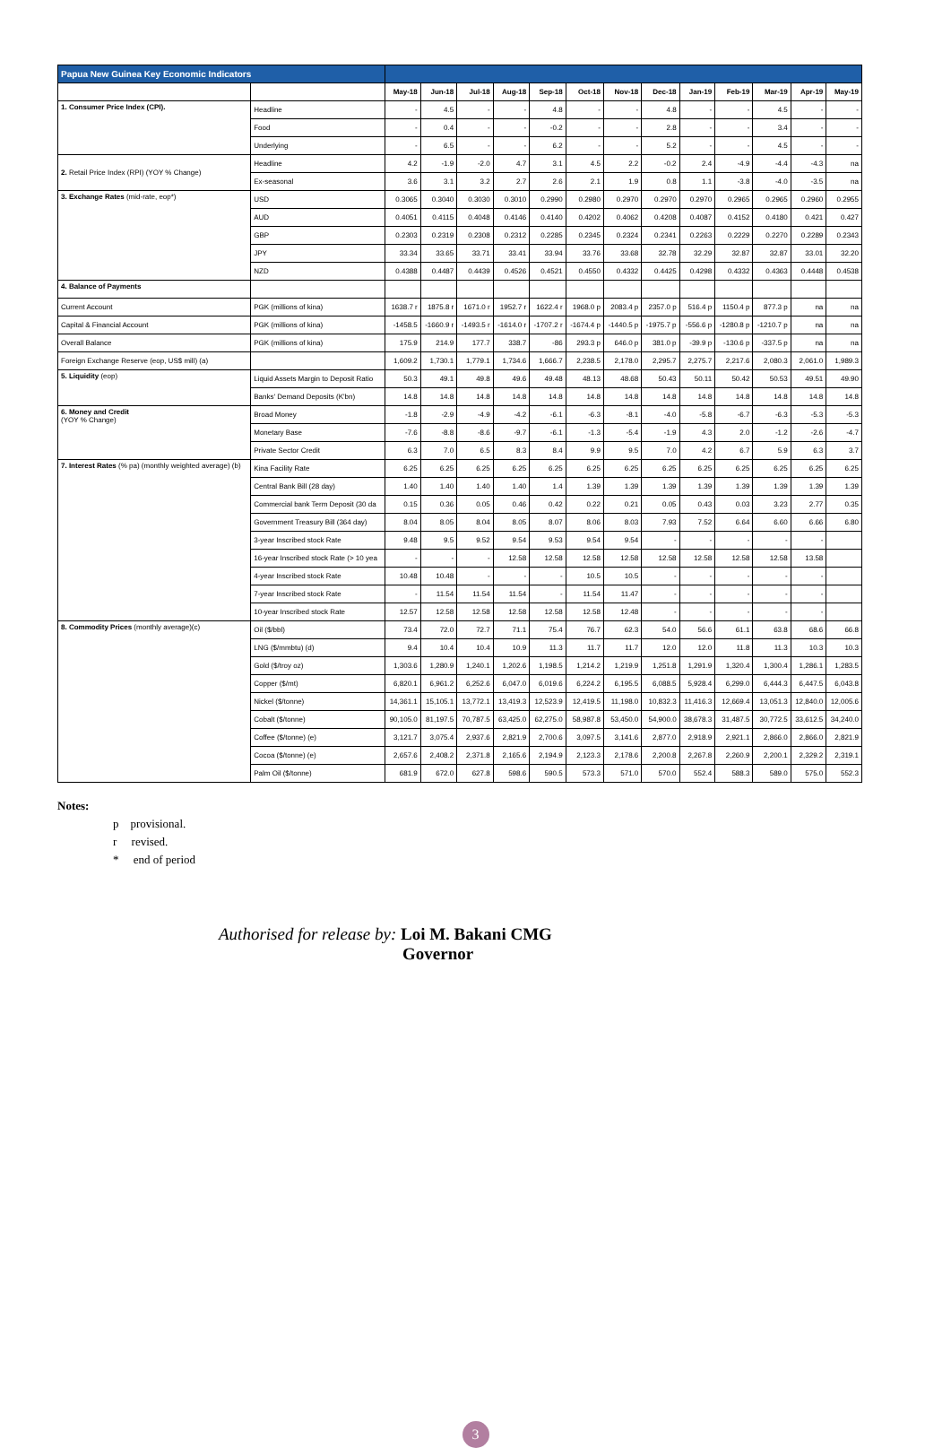| Papua New Guinea Key Economic Indicators | | | | | | | | | | | | | | |
| | | May-18 | Jun-18 | Jul-18 | Aug-18 | Sep-18 | Oct-18 | Nov-18 | Dec-18 | Jan-19 | Feb-19 | Mar-19 | Apr-19 | May-19 |
| 1. Consumer Price Index (CPI). | Headline | - | 4.5 | - | - | 4.8 | - | - | 4.8 | - | - | 4.5 | - | - |
| | Food | - | 0.4 | - | - | -0.2 | - | - | 2.8 | - | - | 3.4 | - | - |
| | Underlying | - | 6.5 | - | - | 6.2 | - | - | 5.2 | - | - | 4.5 | - | - |
| 2. Retail Price Index (RPI) (YOY % Change) | Headline | 4.2 | -1.9 | -2.0 | 4.7 | 3.1 | 4.5 | 2.2 | -0.2 | 2.4 | -4.9 | -4.4 | -4.3 | na |
| | Ex-seasonal | 3.6 | 3.1 | 3.2 | 2.7 | 2.6 | 2.1 | 1.9 | 0.8 | 1.1 | -3.8 | -4.0 | -3.5 | na |
| 3. Exchange Rates (mid-rate, eop*) | USD | 0.3065 | 0.3040 | 0.3030 | 0.3010 | 0.2990 | 0.2980 | 0.2970 | 0.2970 | 0.2970 | 0.2965 | 0.2965 | 0.2960 | 0.2955 |
| | AUD | 0.4051 | 0.4115 | 0.4048 | 0.4146 | 0.4140 | 0.4202 | 0.4062 | 0.4208 | 0.4087 | 0.4152 | 0.4180 | 0.421 | 0.427 |
| | GBP | 0.2303 | 0.2319 | 0.2308 | 0.2312 | 0.2285 | 0.2345 | 0.2324 | 0.2341 | 0.2263 | 0.2229 | 0.2270 | 0.2289 | 0.2343 |
| | JPY | 33.34 | 33.65 | 33.71 | 33.41 | 33.94 | 33.76 | 33.68 | 32.78 | 32.29 | 32.87 | 32.87 | 33.01 | 32.20 |
| | NZD | 0.4388 | 0.4487 | 0.4439 | 0.4526 | 0.4521 | 0.4550 | 0.4332 | 0.4425 | 0.4298 | 0.4332 | 0.4363 | 0.4448 | 0.4538 |
| 4. Balance of Payments | | | | | | | | | | | | | | |
| Current Account | PGK (millions of kina) | 1638.7 r | 1875.8 r | 1671.0 r | 1952.7 r | 1622.4 r | 1968.0 p | 2083.4 p | 2357.0 p | 516.4 p | 1150.4 p | 877.3 p | na | na |
| Capital & Financial Account | PGK (millions of kina) | -1458.5 | -1660.9 r | -1493.5 r | -1614.0 r | -1707.2 r | -1674.4 p | -1440.5 p | -1975.7 p | -556.6 p | -1280.8 p | -1210.7 p | na | na |
| Overall Balance | PGK (millions of kina) | 175.9 | 214.9 | 177.7 | 338.7 | -86 | 293.3 p | 646.0 p | 381.0 p | -39.9 p | -130.6 p | -337.5 p | na | na |
| Foreign Exchange Reserve (eop, US$ mill) (a) | | 1,609.2 | 1,730.1 | 1,779.1 | 1,734.6 | 1,666.7 | 2,238.5 | 2,178.0 | 2,295.7 | 2,275.7 | 2,217.6 | 2,080.3 | 2,061.0 | 1,989.3 |
| 5. Liquidity (eop) | Liquid Assets Margin to Deposit Ratio | 50.3 | 49.1 | 49.8 | 49.6 | 49.48 | 48.13 | 48.68 | 50.43 | 50.11 | 50.42 | 50.53 | 49.51 | 49.90 |
| | Banks' Demand Deposits (K'bn) | 14.8 | 14.8 | 14.8 | 14.8 | 14.8 | 14.8 | 14.8 | 14.8 | 14.8 | 14.8 | 14.8 | 14.8 | 14.8 |
| 6. Money and Credit (YOY % Change) | Broad Money | -1.8 | -2.9 | -4.9 | -4.2 | -6.1 | -6.3 | -8.1 | -4.0 | -5.8 | -6.7 | -6.3 | -5.3 | -5.3 |
| | Monetary Base | -7.6 | -8.8 | -8.6 | -9.7 | -6.1 | -1.3 | -5.4 | -1.9 | 4.3 | 2.0 | -1.2 | -2.6 | -4.7 |
| | Private Sector Credit | 6.3 | 7.0 | 6.5 | 8.3 | 8.4 | 9.9 | 9.5 | 7.0 | 4.2 | 6.7 | 5.9 | 6.3 | 3.7 |
| 7. Interest Rates (% pa) (monthly weighted average) (b) | Kina Facility Rate | 6.25 | 6.25 | 6.25 | 6.25 | 6.25 | 6.25 | 6.25 | 6.25 | 6.25 | 6.25 | 6.25 | 6.25 | 6.25 |
| | Central Bank Bill (28 day) | 1.40 | 1.40 | 1.40 | 1.40 | 1.4 | 1.39 | 1.39 | 1.39 | 1.39 | 1.39 | 1.39 | 1.39 | 1.39 |
| | Commercial bank Term Deposit (30 da | 0.15 | 0.36 | 0.05 | 0.46 | 0.42 | 0.22 | 0.21 | 0.05 | 0.43 | 0.03 | 3.23 | 2.77 | 0.35 |
| | Government Treasury Bill (364 day) | 8.04 | 8.05 | 8.04 | 8.05 | 8.07 | 8.06 | 8.03 | 7.93 | 7.52 | 6.64 | 6.60 | 6.66 | 6.80 |
| | 3-year Inscribed stock Rate | 9.48 | 9.5 | 9.52 | 9.54 | 9.53 | 9.54 | 9.54 | - | - | - | - | - | |
| | 16-year Inscribed stock Rate (> 10 yea | - | - | - | 12.58 | 12.58 | 12.58 | 12.58 | 12.58 | 12.58 | 12.58 | 12.58 | 13.58 | |
| | 4-year Inscribed stock Rate | 10.48 | 10.48 | - | - | - | 10.5 | 10.5 | - | - | - | - | - | |
| | 7-year Inscribed stock Rate | - | 11.54 | 11.54 | 11.54 | - | 11.54 | 11.47 | - | - | - | - | - | |
| | 10-year Inscribed stock Rate | 12.57 | 12.58 | 12.58 | 12.58 | 12.58 | 12.58 | 12.48 | - | - | - | - | - | |
| 8. Commodity Prices (monthly average)(c) | Oil ($/bbl) | 73.4 | 72.0 | 72.7 | 71.1 | 75.4 | 76.7 | 62.3 | 54.0 | 56.6 | 61.1 | 63.8 | 68.6 | 66.8 |
| | LNG ($/mmbtu) (d) | 9.4 | 10.4 | 10.4 | 10.9 | 11.3 | 11.7 | 11.7 | 12.0 | 12.0 | 11.8 | 11.3 | 10.3 | 10.3 |
| | Gold ($/troy oz) | 1,303.6 | 1,280.9 | 1,240.1 | 1,202.6 | 1,198.5 | 1,214.2 | 1,219.9 | 1,251.8 | 1,291.9 | 1,320.4 | 1,300.4 | 1,286.1 | 1,283.5 |
| | Copper ($/mt) | 6,820.1 | 6,961.2 | 6,252.6 | 6,047.0 | 6,019.6 | 6,224.2 | 6,195.5 | 6,088.5 | 5,928.4 | 6,299.0 | 6,444.3 | 6,447.5 | 6,043.8 |
| | Nickel ($/tonne) | 14,361.1 | 15,105.1 | 13,772.1 | 13,419.3 | 12,523.9 | 12,419.5 | 11,198.0 | 10,832.3 | 11,416.3 | 12,669.4 | 13,051.3 | 12,840.0 | 12,005.6 |
| | Cobalt ($/tonne) | 90,105.0 | 81,197.5 | 70,787.5 | 63,425.0 | 62,275.0 | 58,987.8 | 53,450.0 | 54,900.0 | 38,678.3 | 31,487.5 | 30,772.5 | 33,612.5 | 34,240.0 |
| | Coffee ($/tonne) (e) | 3,121.7 | 3,075.4 | 2,937.6 | 2,821.9 | 2,700.6 | 3,097.5 | 3,141.6 | 2,877.0 | 2,918.9 | 2,921.1 | 2,866.0 | 2,866.0 | 2,821.9 |
| | Cocoa ($/tonne) (e) | 2,657.6 | 2,408.2 | 2,371.8 | 2,165.6 | 2,194.9 | 2,123.3 | 2,178.6 | 2,200.8 | 2,267.8 | 2,260.9 | 2,200.1 | 2,329.2 | 2,319.1 |
| | Palm Oil ($/tonne) | 681.9 | 672.0 | 627.8 | 598.6 | 590.5 | 573.3 | 571.0 | 570.0 | 552.4 | 588.3 | 589.0 | 575.0 | 552.3 |
Notes:
p provisional.
r revised.
* end of period
Authorised for release by: Loi M. Bakani CMG
Governor
3